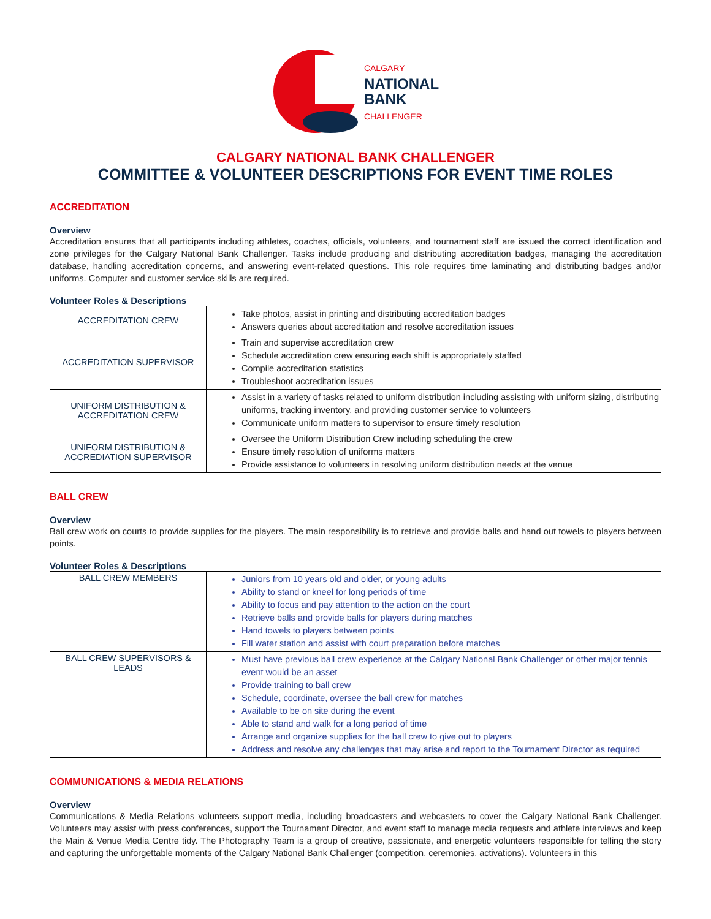CALGARY
NATIONAL
BANK
CHALLENGER
CALGARY NATIONAL BANK CHALLENGER
COMMITTEE & VOLUNTEER DESCRIPTIONS FOR EVENT TIME ROLES
ACCREDITATION
Overview
Accreditation ensures that all participants including athletes, coaches, officials, volunteers, and tournament staff are issued the correct identification and zone privileges for the Calgary National Bank Challenger. Tasks include producing and distributing accreditation badges, managing the accreditation database, handling accreditation concerns, and answering event-related questions. This role requires time laminating and distributing badges and/or uniforms. Computer and customer service skills are required.
Volunteer Roles & Descriptions
| ACCREDITATION CREW | Take photos, assist in printing and distributing accreditation badges Answers queries about accreditation and resolve accreditation issues |
| ACCREDITATION SUPERVISOR | Train and supervise accreditation crew Schedule accreditation crew ensuring each shift is appropriately staffed Compile accreditation statistics Troubleshoot accreditation issues |
| UNIFORM DISTRIBUTION & ACCREDITATION CREW | Assist in a variety of tasks related to uniform distribution including assisting with uniform sizing, distributing uniforms, tracking inventory, and providing customer service to volunteers Communicate uniform matters to supervisor to ensure timely resolution |
| UNIFORM DISTRIBUTION & ACCREDIATION SUPERVISOR | Oversee the Uniform Distribution Crew including scheduling the crew Ensure timely resolution of uniforms matters Provide assistance to volunteers in resolving uniform distribution needs at the venue |
BALL CREW
Overview
Ball crew work on courts to provide supplies for the players. The main responsibility is to retrieve and provide balls and hand out towels to players between points.
Volunteer Roles & Descriptions
| BALL CREW MEMBERS | Juniors from 10 years old and older, or young adults Ability to stand or kneel for long periods of time Ability to focus and pay attention to the action on the court Retrieve balls and provide balls for players during matches Hand towels to players between points Fill water station and assist with court preparation before matches |
| BALL CREW SUPERVISORS & LEADS | Must have previous ball crew experience at the Calgary National Bank Challenger or other major tennis event would be an asset Provide training to ball crew Schedule, coordinate, oversee the ball crew for matches Available to be on site during the event Able to stand and walk for a long period of time Arrange and organize supplies for the ball crew to give out to players Address and resolve any challenges that may arise and report to the Tournament Director as required |
COMMUNICATIONS & MEDIA RELATIONS
Overview
Communications & Media Relations volunteers support media, including broadcasters and webcasters to cover the Calgary National Bank Challenger. Volunteers may assist with press conferences, support the Tournament Director, and event staff to manage media requests and athlete interviews and keep the Main & Venue Media Centre tidy. The Photography Team is a group of creative, passionate, and energetic volunteers responsible for telling the story and capturing the unforgettable moments of the Calgary National Bank Challenger (competition, ceremonies, activations). Volunteers in this